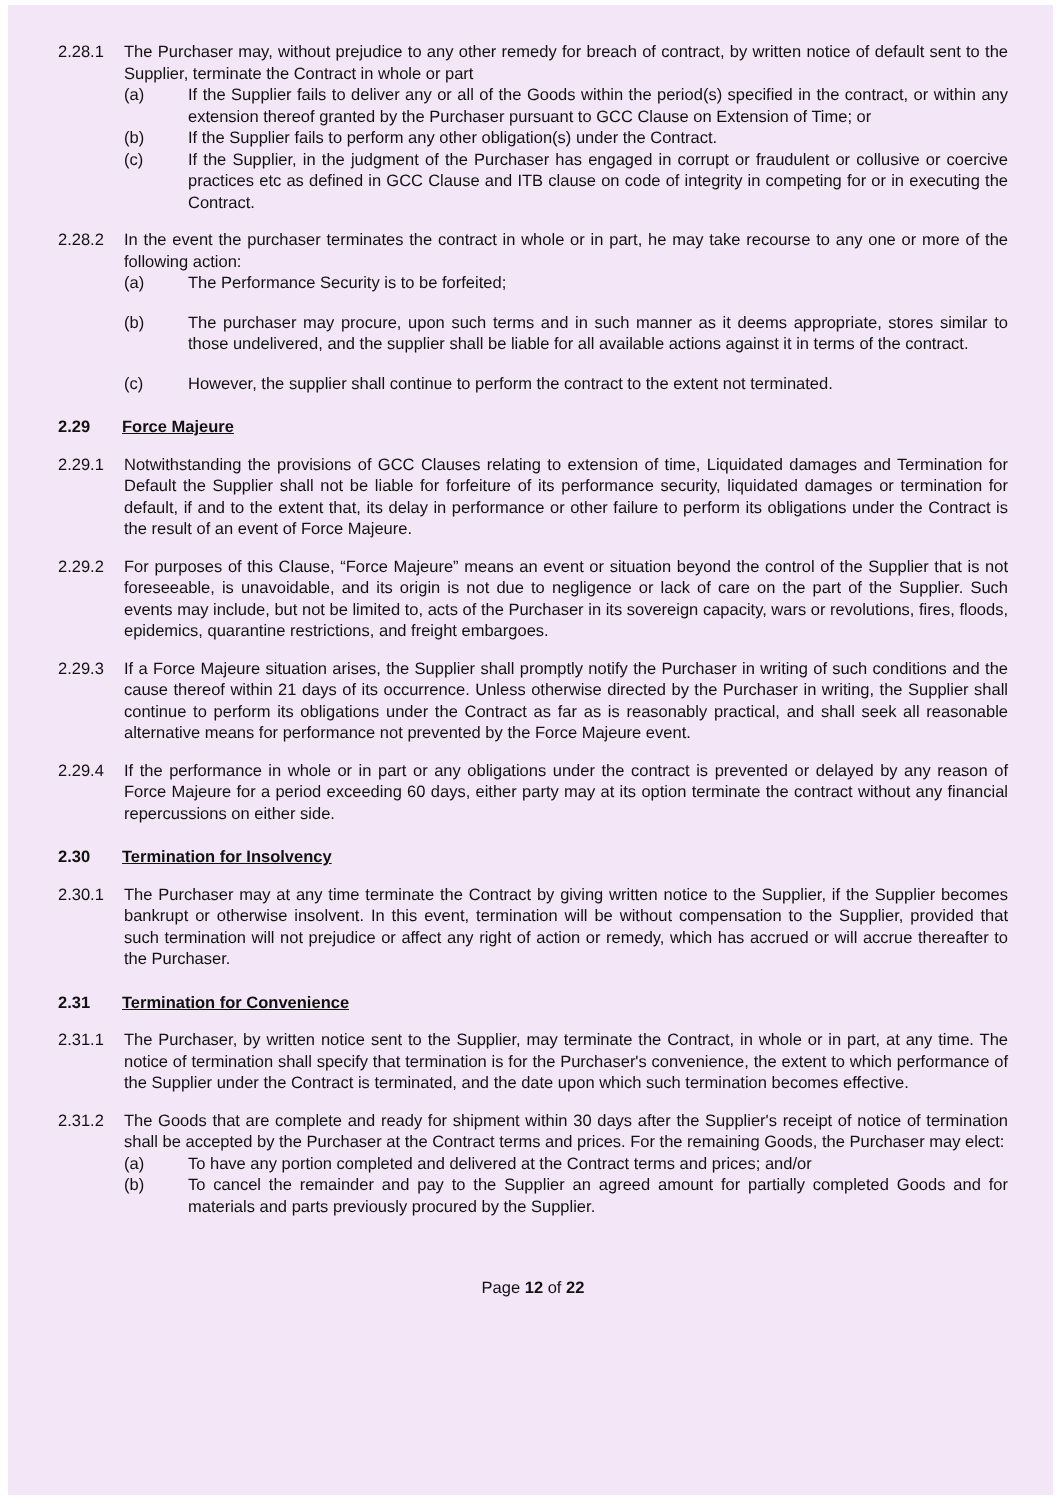2.28.1 The Purchaser may, without prejudice to any other remedy for breach of contract, by written notice of default sent to the Supplier, terminate the Contract in whole or part
(a) If the Supplier fails to deliver any or all of the Goods within the period(s) specified in the contract, or within any extension thereof granted by the Purchaser pursuant to GCC Clause on Extension of Time; or
(b) If the Supplier fails to perform any other obligation(s) under the Contract.
(c) If the Supplier, in the judgment of the Purchaser has engaged in corrupt or fraudulent or collusive or coercive practices etc as defined in GCC Clause and ITB clause on code of integrity in competing for or in executing the Contract.
2.28.2 In the event the purchaser terminates the contract in whole or in part, he may take recourse to any one or more of the following action:
(a) The Performance Security is to be forfeited;
(b) The purchaser may procure, upon such terms and in such manner as it deems appropriate, stores similar to those undelivered, and the supplier shall be liable for all available actions against it in terms of the contract.
(c) However, the supplier shall continue to perform the contract to the extent not terminated.
2.29 Force Majeure
2.29.1 Notwithstanding the provisions of GCC Clauses relating to extension of time, Liquidated damages and Termination for Default the Supplier shall not be liable for forfeiture of its performance security, liquidated damages or termination for default, if and to the extent that, its delay in performance or other failure to perform its obligations under the Contract is the result of an event of Force Majeure.
2.29.2 For purposes of this Clause, “Force Majeure” means an event or situation beyond the control of the Supplier that is not foreseeable, is unavoidable, and its origin is not due to negligence or lack of care on the part of the Supplier. Such events may include, but not be limited to, acts of the Purchaser in its sovereign capacity, wars or revolutions, fires, floods, epidemics, quarantine restrictions, and freight embargoes.
2.29.3 If a Force Majeure situation arises, the Supplier shall promptly notify the Purchaser in writing of such conditions and the cause thereof within 21 days of its occurrence. Unless otherwise directed by the Purchaser in writing, the Supplier shall continue to perform its obligations under the Contract as far as is reasonably practical, and shall seek all reasonable alternative means for performance not prevented by the Force Majeure event.
2.29.4 If the performance in whole or in part or any obligations under the contract is prevented or delayed by any reason of Force Majeure for a period exceeding 60 days, either party may at its option terminate the contract without any financial repercussions on either side.
2.30 Termination for Insolvency
2.30.1 The Purchaser may at any time terminate the Contract by giving written notice to the Supplier, if the Supplier becomes bankrupt or otherwise insolvent. In this event, termination will be without compensation to the Supplier, provided that such termination will not prejudice or affect any right of action or remedy, which has accrued or will accrue thereafter to the Purchaser.
2.31 Termination for Convenience
2.31.1 The Purchaser, by written notice sent to the Supplier, may terminate the Contract, in whole or in part, at any time. The notice of termination shall specify that termination is for the Purchaser's convenience, the extent to which performance of the Supplier under the Contract is terminated, and the date upon which such termination becomes effective.
2.31.2 The Goods that are complete and ready for shipment within 30 days after the Supplier's receipt of notice of termination shall be accepted by the Purchaser at the Contract terms and prices. For the remaining Goods, the Purchaser may elect:
(a) To have any portion completed and delivered at the Contract terms and prices; and/or
(b) To cancel the remainder and pay to the Supplier an agreed amount for partially completed Goods and for materials and parts previously procured by the Supplier.
Page 12 of 22